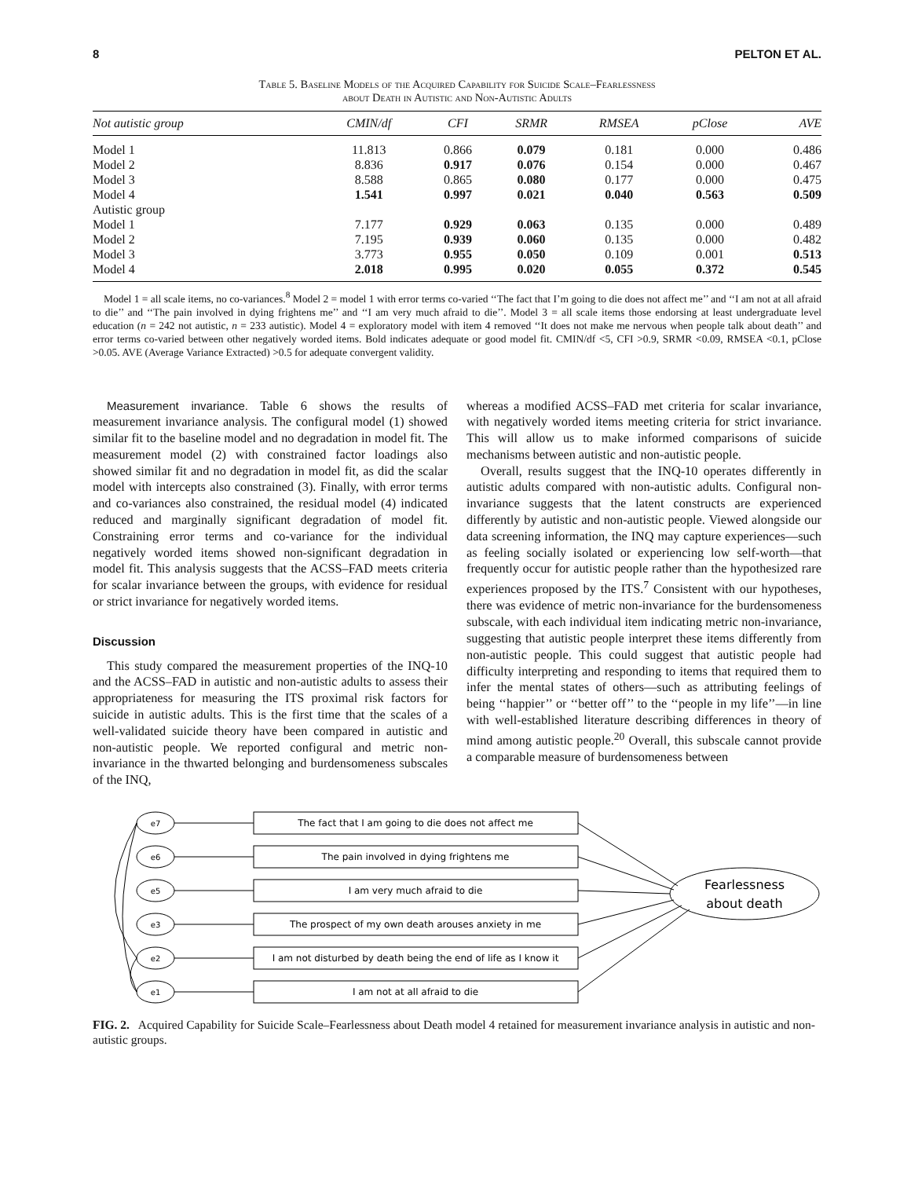8 PELTON ET AL.
Table 5. Baseline Models of the Acquired Capability for Suicide Scale–Fearlessness
about Death in Autistic and Non-Autistic Adults
| Not autistic group | CMIN/df | CFI | SRMR | RMSEA | pClose | AVE |
| --- | --- | --- | --- | --- | --- | --- |
| Model 1 | 11.813 | 0.866 | 0.079 | 0.181 | 0.000 | 0.486 |
| Model 2 | 8.836 | 0.917 | 0.076 | 0.154 | 0.000 | 0.467 |
| Model 3 | 8.588 | 0.865 | 0.080 | 0.177 | 0.000 | 0.475 |
| Model 4 | 1.541 | 0.997 | 0.021 | 0.040 | 0.563 | 0.509 |
| Autistic group | | | | | | |
| Model 1 | 7.177 | 0.929 | 0.063 | 0.135 | 0.000 | 0.489 |
| Model 2 | 7.195 | 0.939 | 0.060 | 0.135 | 0.000 | 0.482 |
| Model 3 | 3.773 | 0.955 | 0.050 | 0.109 | 0.001 | 0.513 |
| Model 4 | 2.018 | 0.995 | 0.020 | 0.055 | 0.372 | 0.545 |
Model 1 = all scale items, no co-variances.<sup>8</sup> Model 2 = model 1 with error terms co-varied ‘‘The fact that I’m going to die does not affect me’’ and ‘‘I am not at all afraid to die’’ and ‘‘The pain involved in dying frightens me’’ and ‘‘I am very much afraid to die’’. Model 3 = all scale items those endorsing at least undergraduate level education (n = 242 not autistic, n = 233 autistic). Model 4 = exploratory model with item 4 removed ‘‘It does not make me nervous when people talk about death’’ and error terms co-varied between other negatively worded items. Bold indicates adequate or good model fit. CMIN/df <5, CFI >0.9, SRMR <0.09, RMSEA <0.1, pClose >0.05. AVE (Average Variance Extracted) >0.5 for adequate convergent validity.
Measurement invariance. Table 6 shows the results of measurement invariance analysis. The configural model (1) showed similar fit to the baseline model and no degradation in model fit. The measurement model (2) with constrained factor loadings also showed similar fit and no degradation in model fit, as did the scalar model with intercepts also constrained (3). Finally, with error terms and co-variances also constrained, the residual model (4) indicated reduced and marginally significant degradation of model fit. Constraining error terms and co-variance for the individual negatively worded items showed non-significant degradation in model fit. This analysis suggests that the ACSS–FAD meets criteria for scalar invariance between the groups, with evidence for residual or strict invariance for negatively worded items.
Discussion
This study compared the measurement properties of the INQ-10 and the ACSS–FAD in autistic and non-autistic adults to assess their appropriateness for measuring the ITS proximal risk factors for suicide in autistic adults. This is the first time that the scales of a well-validated suicide theory have been compared in autistic and non-autistic people. We reported configural and metric non-invariance in the thwarted belonging and burdensomeness subscales of the INQ,
whereas a modified ACSS–FAD met criteria for scalar invariance, with negatively worded items meeting criteria for strict invariance. This will allow us to make informed comparisons of suicide mechanisms between autistic and non-autistic people.
Overall, results suggest that the INQ-10 operates differently in autistic adults compared with non-autistic adults. Configural non-invariance suggests that the latent constructs are experienced differently by autistic and non-autistic people. Viewed alongside our data screening information, the INQ may capture experiences—such as feeling socially isolated or experiencing low self-worth—that frequently occur for autistic people rather than the hypothesized rare experiences proposed by the ITS.<sup>7</sup> Consistent with our hypotheses, there was evidence of metric non-invariance for the burdensomeness subscale, with each individual item indicating metric non-invariance, suggesting that autistic people interpret these items differently from non-autistic people. This could suggest that autistic people had difficulty interpreting and responding to items that required them to infer the mental states of others—such as attributing feelings of being ‘‘happier’’ or ‘‘better off’’ to the ‘‘people in my life’’—in line with well-established literature describing differences in theory of mind among autistic people.<sup>20</sup> Overall, this subscale cannot provide a comparable measure of burdensomeness between
e7
e6
e5
e3
e2
e1
The fact that I am going to die does not affect me
The pain involved in dying frightens me
I am very much afraid to die
The prospect of my own death arouses anxiety in me
I am not disturbed by death being the end of life as I know it
I am not at all afraid to die
Fearlessness
about death
FIG. 2. Acquired Capability for Suicide Scale–Fearlessness about Death model 4 retained for measurement invariance analysis in autistic and non-autistic groups.